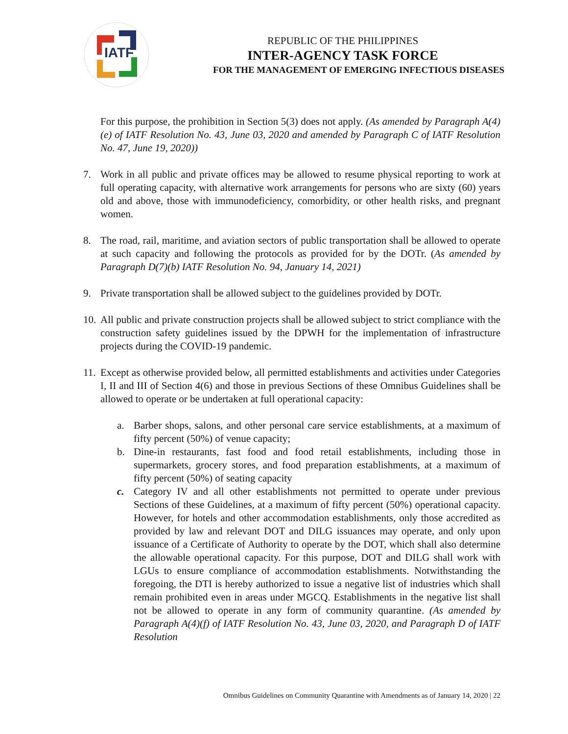IATF
REPUBLIC OF THE PHILIPPINES
INTER-AGENCY TASK FORCE
FOR THE MANAGEMENT OF EMERGING INFECTIOUS DISEASES
For this purpose, the prohibition in Section 5(3) does not apply. (As amended by Paragraph A(4)(e) of IATF Resolution No. 43, June 03, 2020 and amended by Paragraph C of IATF Resolution No. 47, June 19, 2020))
7. Work in all public and private offices may be allowed to resume physical reporting to work at full operating capacity, with alternative work arrangements for persons who are sixty (60) years old and above, those with immunodeficiency, comorbidity, or other health risks, and pregnant women.
8. The road, rail, maritime, and aviation sectors of public transportation shall be allowed to operate at such capacity and following the protocols as provided for by the DOTr. (As amended by Paragraph D(7)(b) IATF Resolution No. 94, January 14, 2021)
9. Private transportation shall be allowed subject to the guidelines provided by DOTr.
10. All public and private construction projects shall be allowed subject to strict compliance with the construction safety guidelines issued by the DPWH for the implementation of infrastructure projects during the COVID-19 pandemic.
11. Except as otherwise provided below, all permitted establishments and activities under Categories I, II and III of Section 4(6) and those in previous Sections of these Omnibus Guidelines shall be allowed to operate or be undertaken at full operational capacity:
a. Barber shops, salons, and other personal care service establishments, at a maximum of fifty percent (50%) of venue capacity;
b. Dine-in restaurants, fast food and food retail establishments, including those in supermarkets, grocery stores, and food preparation establishments, at a maximum of fifty percent (50%) of seating capacity
c. Category IV and all other establishments not permitted to operate under previous Sections of these Guidelines, at a maximum of fifty percent (50%) operational capacity. However, for hotels and other accommodation establishments, only those accredited as provided by law and relevant DOT and DILG issuances may operate, and only upon issuance of a Certificate of Authority to operate by the DOT, which shall also determine the allowable operational capacity. For this purpose, DOT and DILG shall work with LGUs to ensure compliance of accommodation establishments. Notwithstanding the foregoing, the DTI is hereby authorized to issue a negative list of industries which shall remain prohibited even in areas under MGCQ. Establishments in the negative list shall not be allowed to operate in any form of community quarantine. (As amended by Paragraph A(4)(f) of IATF Resolution No. 43, June 03, 2020, and Paragraph D of IATF Resolution
Omnibus Guidelines on Community Quarantine with Amendments as of January 14, 2020 | 22